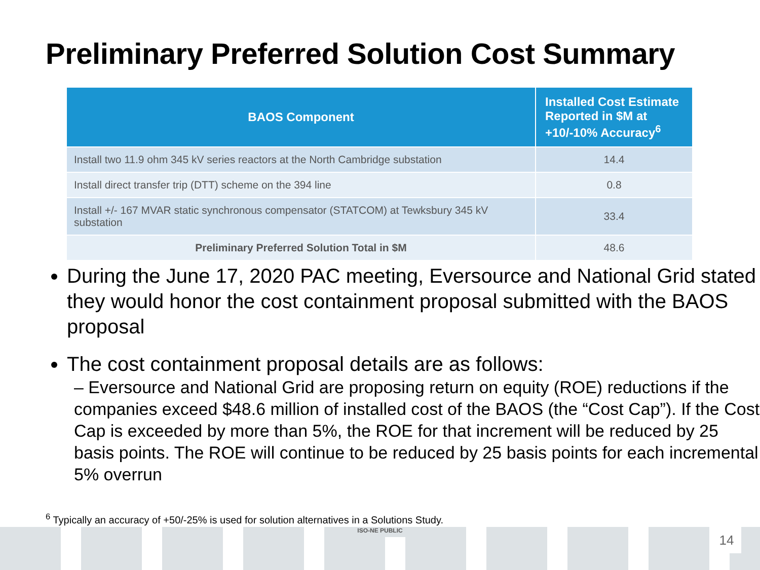Preliminary Preferred Solution Cost Summary
| BAOS Component | Installed Cost Estimate Reported in $M at +10/-10% Accuracy<sup>6</sup> |
| --- | --- |
| Install two 11.9 ohm 345 kV series reactors at the North Cambridge substation | 14.4 |
| Install direct transfer trip (DTT) scheme on the 394 line | 0.8 |
| Install +/- 167 MVAR static synchronous compensator (STATCOM) at Tewksbury 345 kV substation | 33.4 |
| Preliminary Preferred Solution Total in $M | 48.6 |
During the June 17, 2020 PAC meeting, Eversource and National Grid stated they would honor the cost containment proposal submitted with the BAOS proposal
The cost containment proposal details are as follows:
– Eversource and National Grid are proposing return on equity (ROE) reductions if the companies exceed $48.6 million of installed cost of the BAOS (the “Cost Cap”). If the Cost Cap is exceeded by more than 5%, the ROE for that increment will be reduced by 25 basis points. The ROE will continue to be reduced by 25 basis points for each incremental 5% overrun
<sup>6</sup> Typically an accuracy of +50/-25% is used for solution alternatives in a Solutions Study.
ISO-NE PUBLIC 14